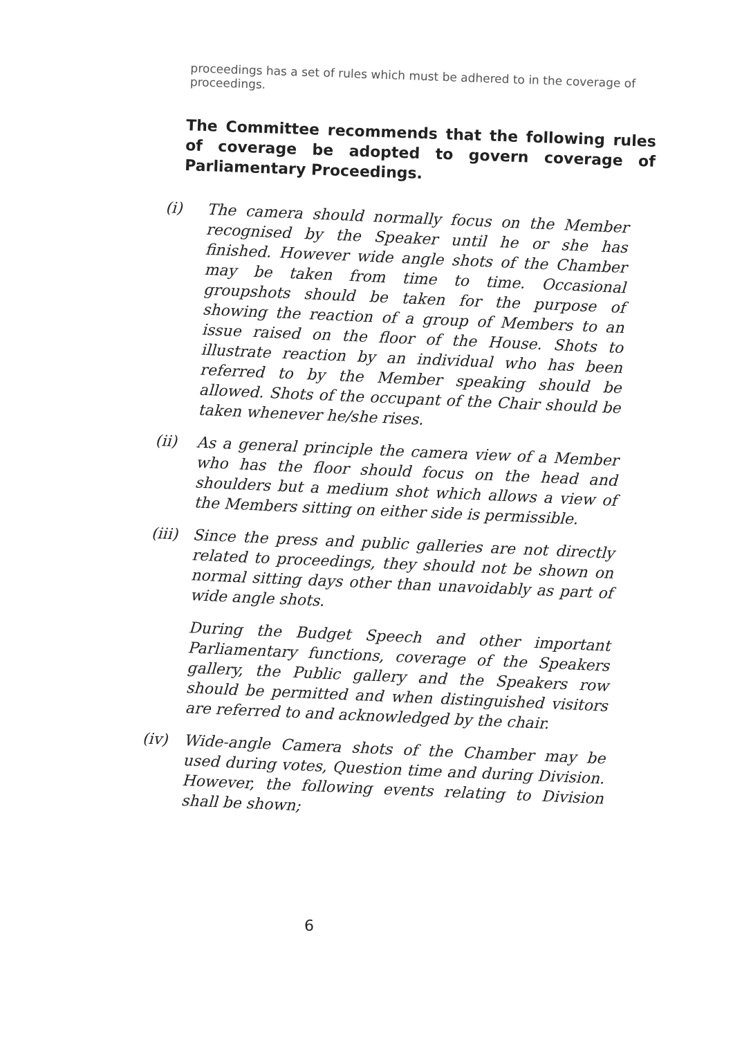proceedings has a set of rules which must be adhered to in the coverage of proceedings.
The Committee recommends that the following rules of coverage be adopted to govern coverage of Parliamentary Proceedings.
(i)
The camera should normally focus on the Member recognised by the Speaker until he or she has finished. However wide angle shots of the Chamber may be taken from time to time. Occasional groupshots should be taken for the purpose of showing the reaction of a group of Members to an issue raised on the floor of the House. Shots to illustrate reaction by an individual who has been referred to by the Member speaking should be allowed. Shots of the occupant of the Chair should be taken whenever he/she rises.
(ii)
As a general principle the camera view of a Member who has the floor should focus on the head and shoulders but a medium shot which allows a view of the Members sitting on either side is permissible.
(iii)
Since the press and public galleries are not directly related to proceedings, they should not be shown on normal sitting days other than unavoidably as part of wide angle shots.
During the Budget Speech and other important Parliamentary functions, coverage of the Speakers gallery, the Public gallery and the Speakers row should be permitted and when distinguished visitors are referred to and acknowledged by the chair.
(iv)
Wide-angle Camera shots of the Chamber may be used during votes, Question time and during Division. However, the following events relating to Division shall be shown;
6